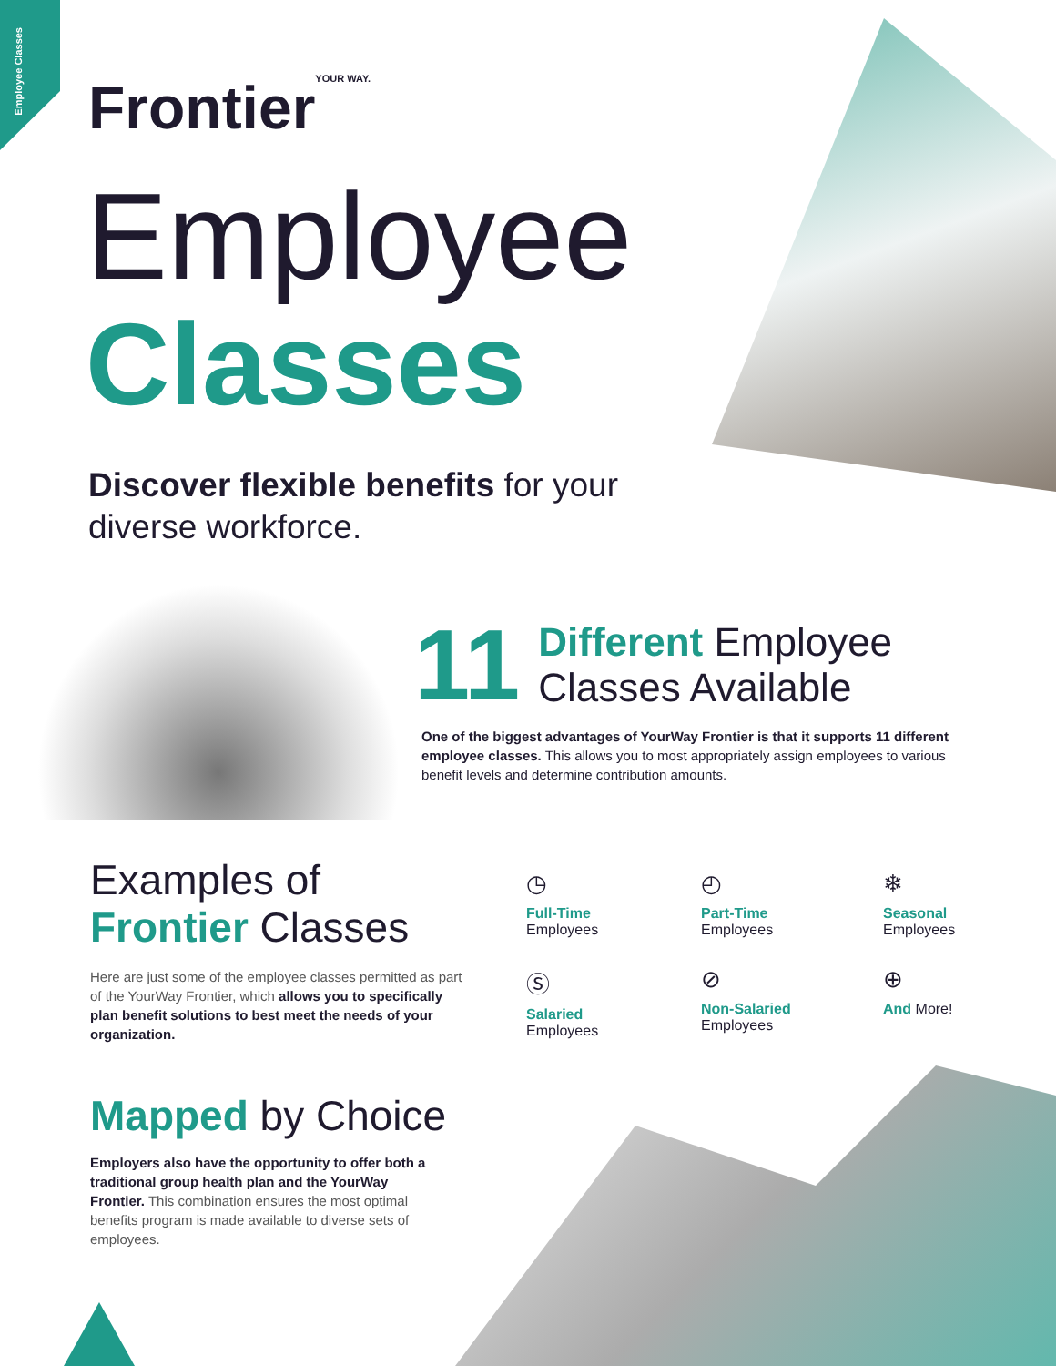Employee Classes
Frontier<sup>YOUR WAY.</sup>
Employee
Classes
Discover flexible benefits for your
diverse workforce.
11
Different Employee
Classes Available
One of the biggest advantages of YourWay Frontier is that it supports 11 different employee classes. This allows you to most appropriately assign employees to various benefit levels and determine contribution amounts.
Examples of
Frontier Classes
Here are just some of the employee classes permitted as part of the YourWay Frontier, which allows you to specifically plan benefit solutions to best meet the needs of your organization.
◷
Full-Time
Employees
◴
Part-Time
Employees
❄
Seasonal
Employees
Ⓢ
Salaried
Employees
⊘
Non-Salaried
Employees
⊕
And More!
Mapped by Choice
Employers also have the opportunity to offer both a traditional group health plan and the YourWay Frontier. This combination ensures the most optimal benefits program is made available to diverse sets of employees.